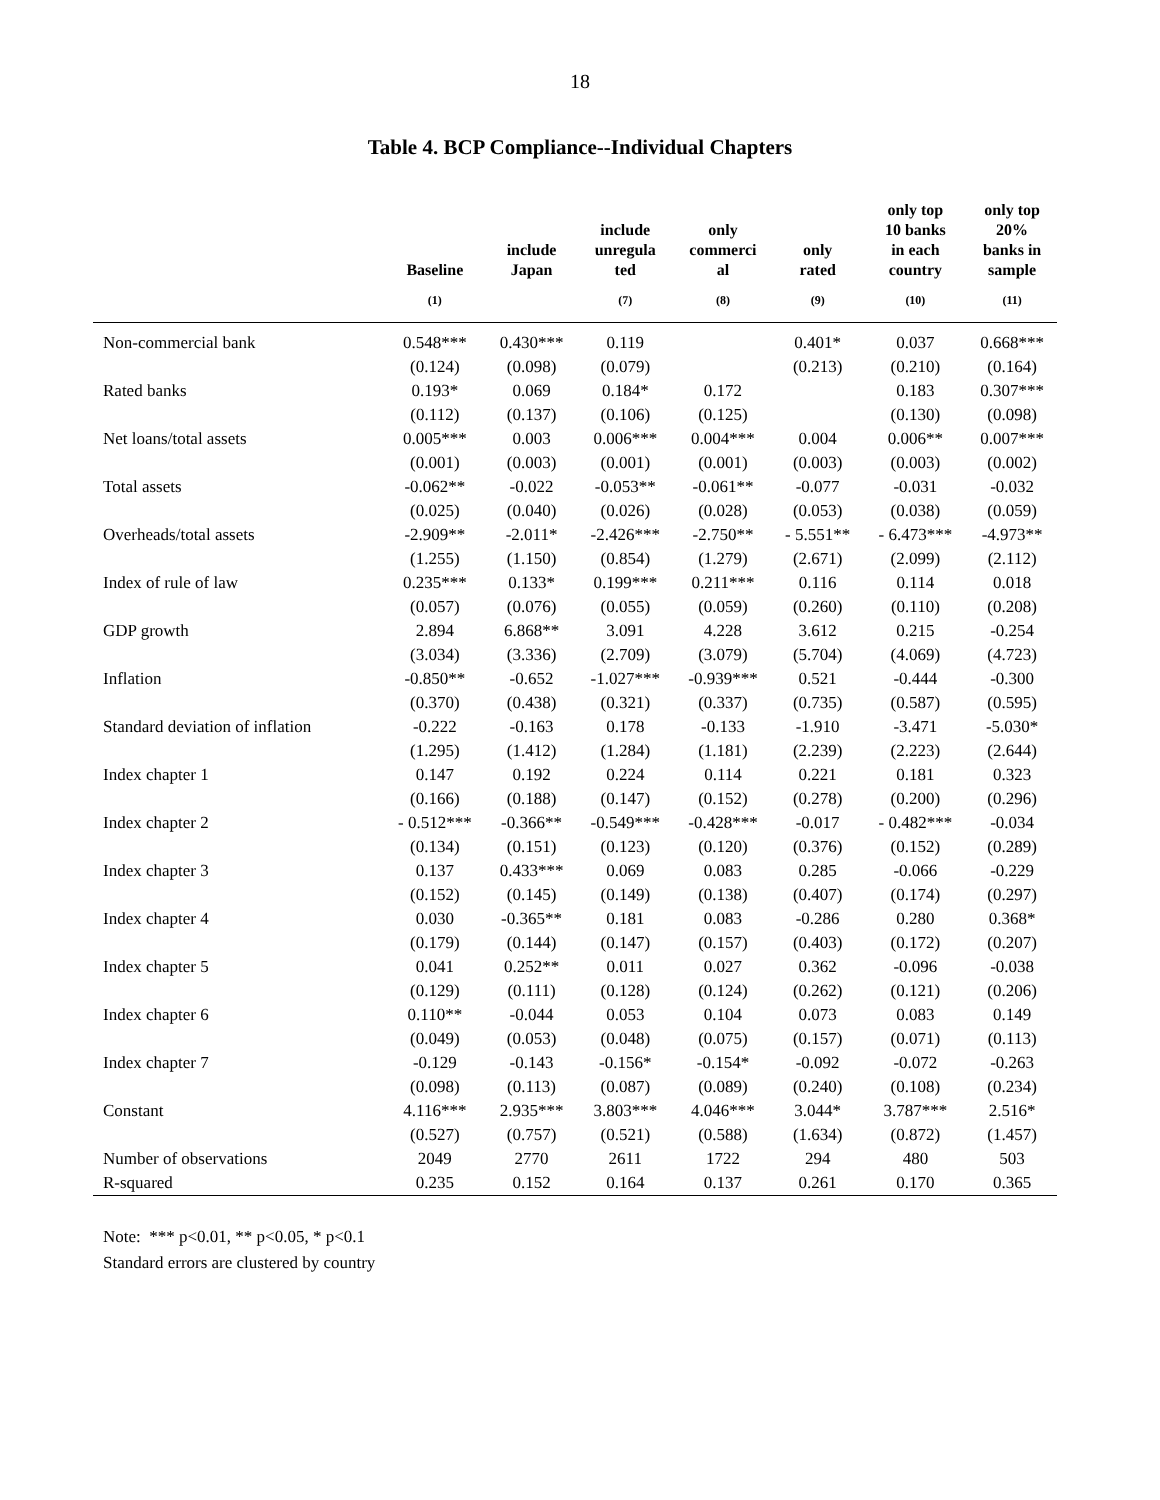18
Table 4. BCP Compliance--Individual Chapters
| | Baseline | include Japan | include unregula ted | only commerci al | only rated | only top 10 banks in each country | only top 20% banks in sample |
| --- | --- | --- | --- | --- | --- | --- | --- |
| | (1) | | (7) | (8) | (9) | (10) | (11) |
| Non-commercial bank | 0.548*** | 0.430*** | 0.119 | | 0.401* | 0.037 | 0.668*** |
| | (0.124) | (0.098) | (0.079) | | (0.213) | (0.210) | (0.164) |
| Rated banks | 0.193* | 0.069 | 0.184* | 0.172 | | 0.183 | 0.307*** |
| | (0.112) | (0.137) | (0.106) | (0.125) | | (0.130) | (0.098) |
| Net loans/total assets | 0.005*** | 0.003 | 0.006*** | 0.004*** | 0.004 | 0.006** | 0.007*** |
| | (0.001) | (0.003) | (0.001) | (0.001) | (0.003) | (0.003) | (0.002) |
| Total assets | -0.062** | -0.022 | -0.053** | -0.061** | -0.077 | -0.031 | -0.032 |
| | (0.025) | (0.040) | (0.026) | (0.028) | (0.053) | (0.038) | (0.059) |
| Overheads/total assets | -2.909** | -2.011* | -2.426*** | -2.750** | - 5.551** | - 6.473*** | -4.973** |
| | (1.255) | (1.150) | (0.854) | (1.279) | (2.671) | (2.099) | (2.112) |
| Index of rule of law | 0.235*** | 0.133* | 0.199*** | 0.211*** | 0.116 | 0.114 | 0.018 |
| | (0.057) | (0.076) | (0.055) | (0.059) | (0.260) | (0.110) | (0.208) |
| GDP growth | 2.894 | 6.868** | 3.091 | 4.228 | 3.612 | 0.215 | -0.254 |
| | (3.034) | (3.336) | (2.709) | (3.079) | (5.704) | (4.069) | (4.723) |
| Inflation | -0.850** | -0.652 | -1.027*** | -0.939*** | 0.521 | -0.444 | -0.300 |
| | (0.370) | (0.438) | (0.321) | (0.337) | (0.735) | (0.587) | (0.595) |
| Standard deviation of inflation | -0.222 | -0.163 | 0.178 | -0.133 | -1.910 | -3.471 | -5.030* |
| | (1.295) | (1.412) | (1.284) | (1.181) | (2.239) | (2.223) | (2.644) |
| Index chapter 1 | 0.147 | 0.192 | 0.224 | 0.114 | 0.221 | 0.181 | 0.323 |
| | (0.166) | (0.188) | (0.147) | (0.152) | (0.278) | (0.200) | (0.296) |
| Index chapter 2 | - 0.512*** | -0.366** | -0.549*** | -0.428*** | -0.017 | - 0.482*** | -0.034 |
| | (0.134) | (0.151) | (0.123) | (0.120) | (0.376) | (0.152) | (0.289) |
| Index chapter 3 | 0.137 | 0.433*** | 0.069 | 0.083 | 0.285 | -0.066 | -0.229 |
| | (0.152) | (0.145) | (0.149) | (0.138) | (0.407) | (0.174) | (0.297) |
| Index chapter 4 | 0.030 | -0.365** | 0.181 | 0.083 | -0.286 | 0.280 | 0.368* |
| | (0.179) | (0.144) | (0.147) | (0.157) | (0.403) | (0.172) | (0.207) |
| Index chapter 5 | 0.041 | 0.252** | 0.011 | 0.027 | 0.362 | -0.096 | -0.038 |
| | (0.129) | (0.111) | (0.128) | (0.124) | (0.262) | (0.121) | (0.206) |
| Index chapter 6 | 0.110** | -0.044 | 0.053 | 0.104 | 0.073 | 0.083 | 0.149 |
| | (0.049) | (0.053) | (0.048) | (0.075) | (0.157) | (0.071) | (0.113) |
| Index chapter 7 | -0.129 | -0.143 | -0.156* | -0.154* | -0.092 | -0.072 | -0.263 |
| | (0.098) | (0.113) | (0.087) | (0.089) | (0.240) | (0.108) | (0.234) |
| Constant | 4.116*** | 2.935*** | 3.803*** | 4.046*** | 3.044* | 3.787*** | 2.516* |
| | (0.527) | (0.757) | (0.521) | (0.588) | (1.634) | (0.872) | (1.457) |
| Number of observations | 2049 | 2770 | 2611 | 1722 | 294 | 480 | 503 |
| R-squared | 0.235 | 0.152 | 0.164 | 0.137 | 0.261 | 0.170 | 0.365 |
Note: *** p<0.01, ** p<0.05, * p<0.1
Standard errors are clustered by country